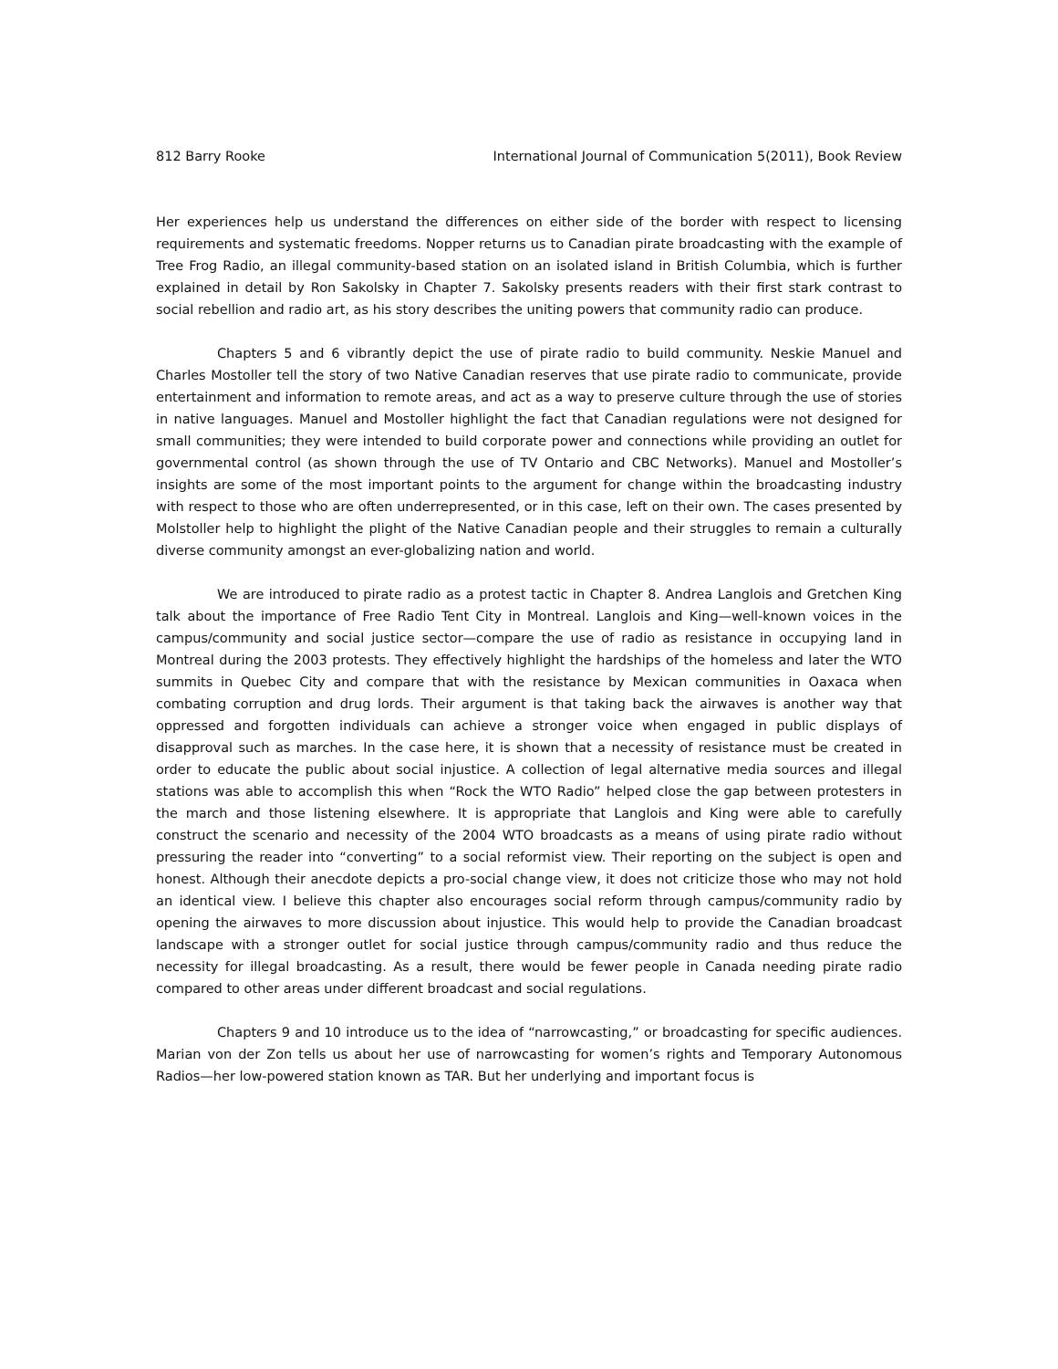812 Barry Rooke International Journal of Communication 5(2011), Book Review
Her experiences help us understand the differences on either side of the border with respect to licensing requirements and systematic freedoms. Nopper returns us to Canadian pirate broadcasting with the example of Tree Frog Radio, an illegal community-based station on an isolated island in British Columbia, which is further explained in detail by Ron Sakolsky in Chapter 7. Sakolsky presents readers with their first stark contrast to social rebellion and radio art, as his story describes the uniting powers that community radio can produce.
Chapters 5 and 6 vibrantly depict the use of pirate radio to build community. Neskie Manuel and Charles Mostoller tell the story of two Native Canadian reserves that use pirate radio to communicate, provide entertainment and information to remote areas, and act as a way to preserve culture through the use of stories in native languages. Manuel and Mostoller highlight the fact that Canadian regulations were not designed for small communities; they were intended to build corporate power and connections while providing an outlet for governmental control (as shown through the use of TV Ontario and CBC Networks). Manuel and Mostoller’s insights are some of the most important points to the argument for change within the broadcasting industry with respect to those who are often underrepresented, or in this case, left on their own. The cases presented by Molstoller help to highlight the plight of the Native Canadian people and their struggles to remain a culturally diverse community amongst an ever-globalizing nation and world.
We are introduced to pirate radio as a protest tactic in Chapter 8. Andrea Langlois and Gretchen King talk about the importance of Free Radio Tent City in Montreal. Langlois and King—well-known voices in the campus/community and social justice sector—compare the use of radio as resistance in occupying land in Montreal during the 2003 protests. They effectively highlight the hardships of the homeless and later the WTO summits in Quebec City and compare that with the resistance by Mexican communities in Oaxaca when combating corruption and drug lords. Their argument is that taking back the airwaves is another way that oppressed and forgotten individuals can achieve a stronger voice when engaged in public displays of disapproval such as marches. In the case here, it is shown that a necessity of resistance must be created in order to educate the public about social injustice. A collection of legal alternative media sources and illegal stations was able to accomplish this when “Rock the WTO Radio” helped close the gap between protesters in the march and those listening elsewhere. It is appropriate that Langlois and King were able to carefully construct the scenario and necessity of the 2004 WTO broadcasts as a means of using pirate radio without pressuring the reader into “converting” to a social reformist view. Their reporting on the subject is open and honest. Although their anecdote depicts a pro-social change view, it does not criticize those who may not hold an identical view. I believe this chapter also encourages social reform through campus/community radio by opening the airwaves to more discussion about injustice. This would help to provide the Canadian broadcast landscape with a stronger outlet for social justice through campus/community radio and thus reduce the necessity for illegal broadcasting. As a result, there would be fewer people in Canada needing pirate radio compared to other areas under different broadcast and social regulations.
Chapters 9 and 10 introduce us to the idea of “narrowcasting,” or broadcasting for specific audiences. Marian von der Zon tells us about her use of narrowcasting for women’s rights and Temporary Autonomous Radios—her low-powered station known as TAR. But her underlying and important focus is